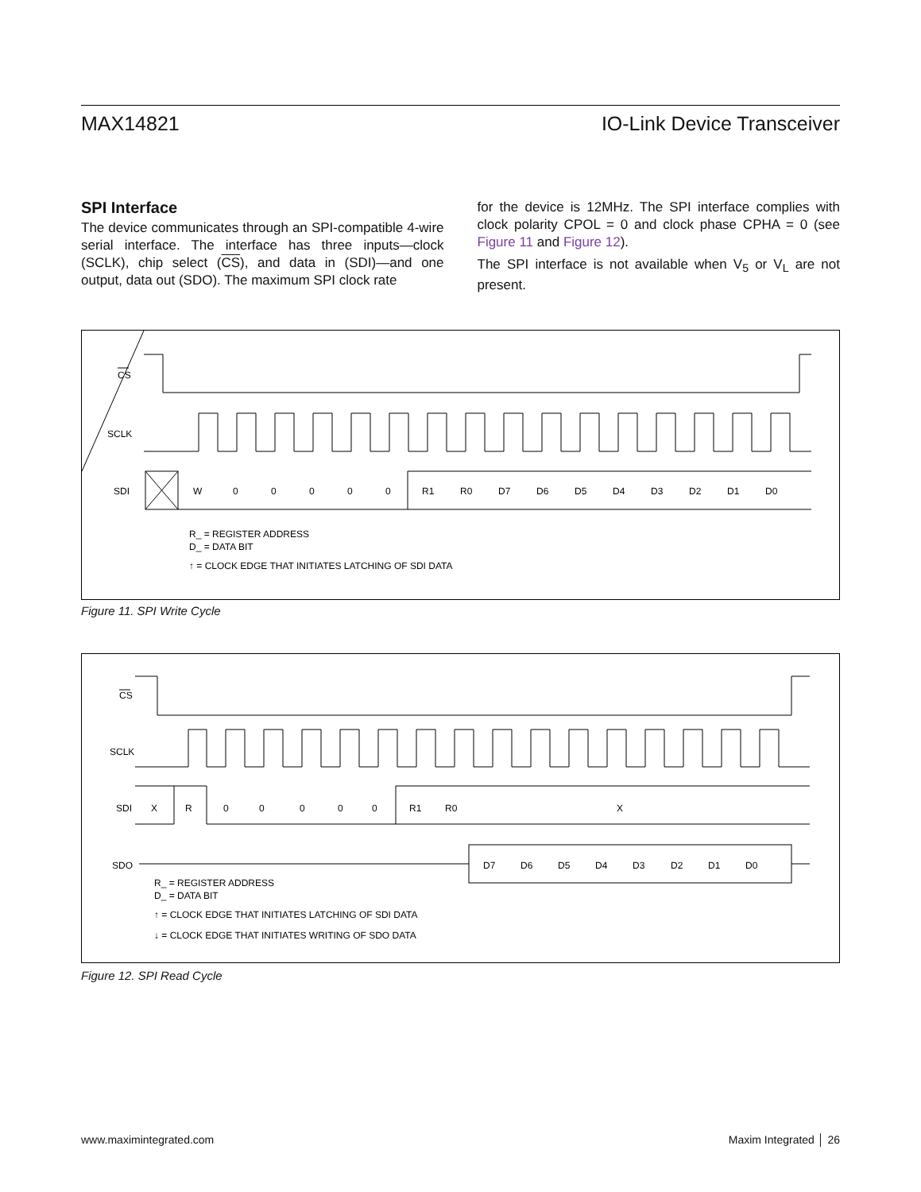MAX14821 IO-Link Device Transceiver
SPI Interface
The device communicates through an SPI-compatible 4-wire serial interface. The interface has three inputs—clock (SCLK), chip select (CS), and data in (SDI)—and one output, data out (SDO). The maximum SPI clock rate
for the device is 12MHz. The SPI interface complies with clock polarity CPOL = 0 and clock phase CPHA = 0 (see Figure 11 and Figure 12).
The SPI interface is not available when V<sub>5</sub> or V<sub>L</sub> are not present.
CS
SCLK
SDI
W
0
0
0
0
0
R1
R0
D7
D6
D5
D4
D3
D2
D1
D0
R_ = REGISTER ADDRESS
D_ = DATA BIT
↑ = CLOCK EDGE THAT INITIATES LATCHING OF SDI DATA
Figure 11. SPI Write Cycle
CS
SCLK
SDI
X
R
0
0
0
0
0
R1
R0
X
SDO
D7
D6
D5
D4
D3
D2
D1
D0
R_ = REGISTER ADDRESS
D_ = DATA BIT
↑ = CLOCK EDGE THAT INITIATES LATCHING OF SDI DATA
↓ = CLOCK EDGE THAT INITIATES WRITING OF SDO DATA
Figure 12. SPI Read Cycle
www.maximintegrated.com Maxim Integrated │ 26